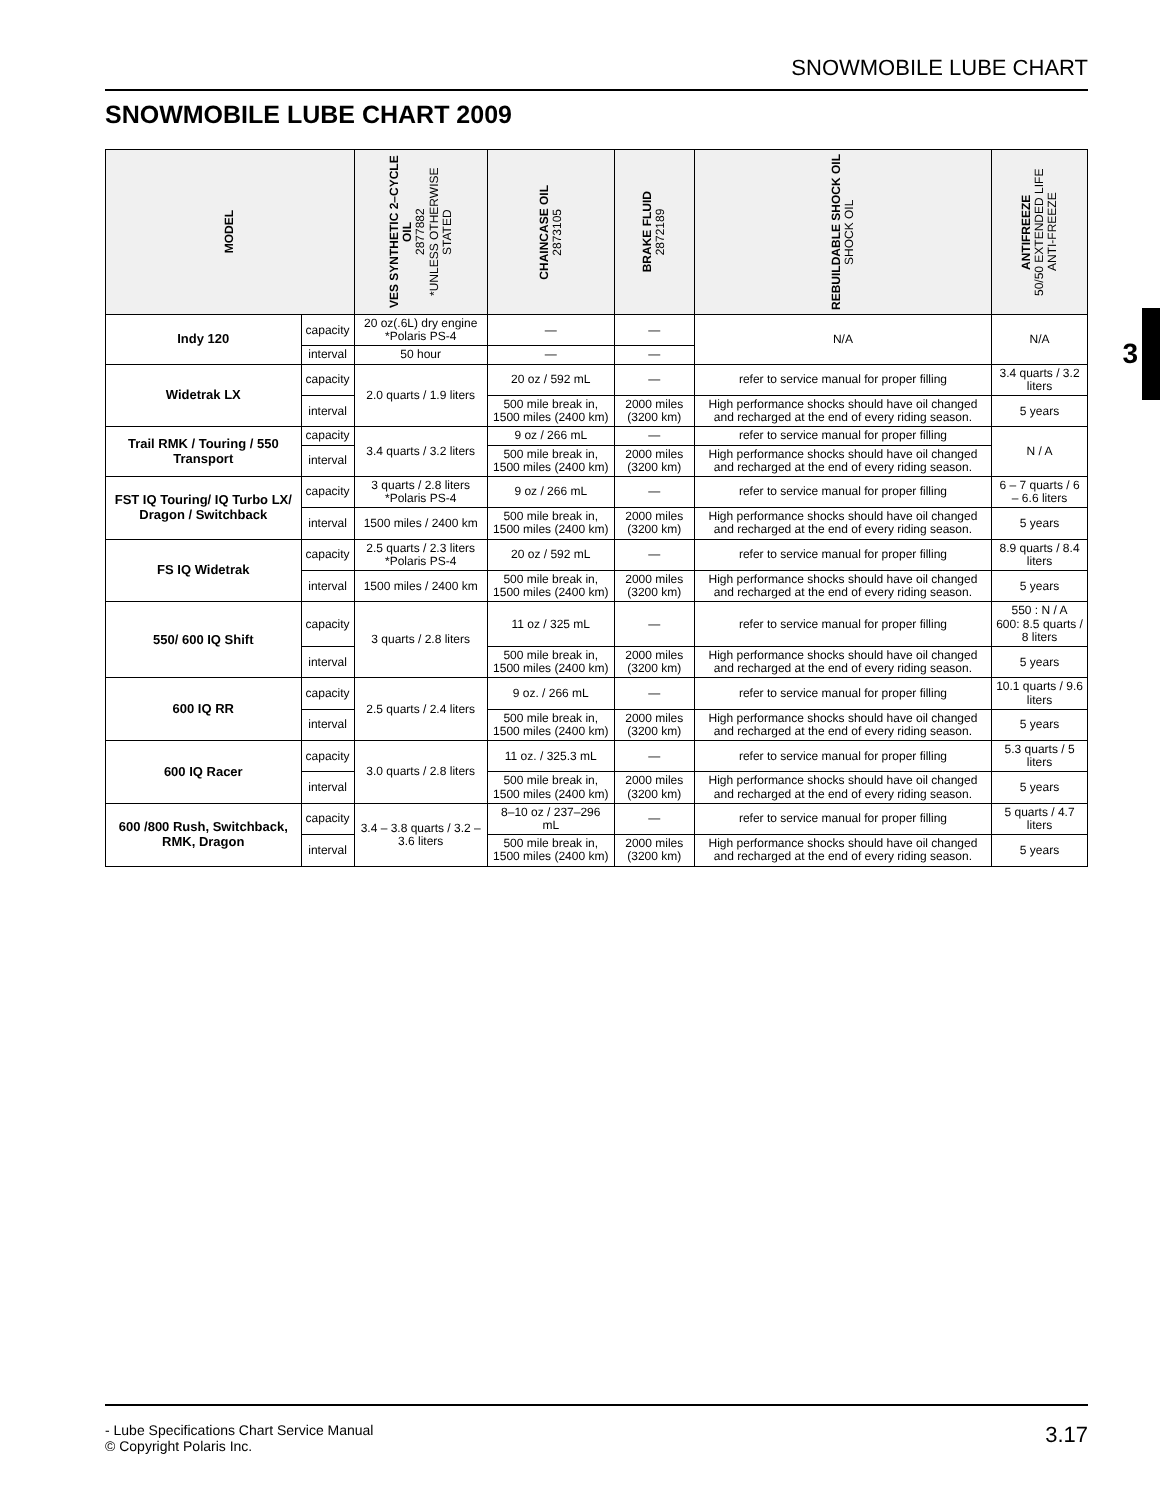SNOWMOBILE LUBE CHART
SNOWMOBILE LUBE CHART 2009
3
| MODEL | | VES SYNTHETIC 2–CYCLE OIL 2877882 *UNLESS OTHERWISE STATED | CHAINCASE OIL 2873105 | BRAKE FLUID 2872189 | REBUILDABLE SHOCK OIL SHOCK OIL | ANTIFREEZE 50/50 EXTENDED LIFE ANTI-FREEZE |
| --- | --- | --- | --- | --- | --- | --- |
| Indy 120 | capacity | 20 oz(.6L) dry engine *Polaris PS-4 | — | — | N/A | N/A |
| | interval | 50 hour | — | — | | |
| Widetrak LX | capacity | 2.0 quarts / 1.9 liters | 20 oz / 592 mL | — | refer to service manual for proper filling | 3.4 quarts / 3.2 liters |
| | interval | | 500 mile break in, 1500 miles (2400 km) | 2000 miles (3200 km) | High performance shocks should have oil changed and recharged at the end of every riding season. | 5 years |
| Trail RMK / Touring / 550 Transport | capacity | 3.4 quarts / 3.2 liters | 9 oz / 266 mL | — | refer to service manual for proper filling | N / A |
| | interval | | 500 mile break in, 1500 miles (2400 km) | 2000 miles (3200 km) | High performance shocks should have oil changed and recharged at the end of every riding season. | |
| FST IQ Touring/ IQ Turbo LX/ Dragon / Switchback | capacity | 3 quarts / 2.8 liters *Polaris PS-4 | 9 oz / 266 mL | — | refer to service manual for proper filling | 6 – 7 quarts / 6 – 6.6 liters |
| | interval | 1500 miles / 2400 km | 500 mile break in, 1500 miles (2400 km) | 2000 miles (3200 km) | High performance shocks should have oil changed and recharged at the end of every riding season. | 5 years |
| FS IQ Widetrak | capacity | 2.5 quarts / 2.3 liters *Polaris PS-4 | 20 oz / 592 mL | — | refer to service manual for proper filling | 8.9 quarts / 8.4 liters |
| | interval | 1500 miles / 2400 km | 500 mile break in, 1500 miles (2400 km) | 2000 miles (3200 km) | High performance shocks should have oil changed and recharged at the end of every riding season. | 5 years |
| 550/ 600 IQ Shift | capacity | 3 quarts / 2.8 liters | 11 oz / 325 mL | — | refer to service manual for proper filling | 550 : N / A 600: 8.5 quarts / 8 liters |
| | interval | | 500 mile break in, 1500 miles (2400 km) | 2000 miles (3200 km) | High performance shocks should have oil changed and recharged at the end of every riding season. | 5 years |
| 600 IQ RR | capacity | 2.5 quarts / 2.4 liters | 9 oz. / 266 mL | — | refer to service manual for proper filling | 10.1 quarts / 9.6 liters |
| | interval | | 500 mile break in, 1500 miles (2400 km) | 2000 miles (3200 km) | High performance shocks should have oil changed and recharged at the end of every riding season. | 5 years |
| 600 IQ Racer | capacity | 3.0 quarts / 2.8 liters | 11 oz. / 325.3 mL | — | refer to service manual for proper filling | 5.3 quarts / 5 liters |
| | interval | | 500 mile break in, 1500 miles (2400 km) | 2000 miles (3200 km) | High performance shocks should have oil changed and recharged at the end of every riding season. | 5 years |
| 600 /800 Rush, Switchback, RMK, Dragon | capacity | 3.4 – 3.8 quarts / 3.2 – 3.6 liters | 8–10 oz / 237–296 mL | — | refer to service manual for proper filling | 5 quarts / 4.7 liters |
| | interval | | 500 mile break in, 1500 miles (2400 km) | 2000 miles (3200 km) | High performance shocks should have oil changed and recharged at the end of every riding season. | 5 years |
- Lube Specifications Chart Service Manual
© Copyright Polaris Inc.
3.17